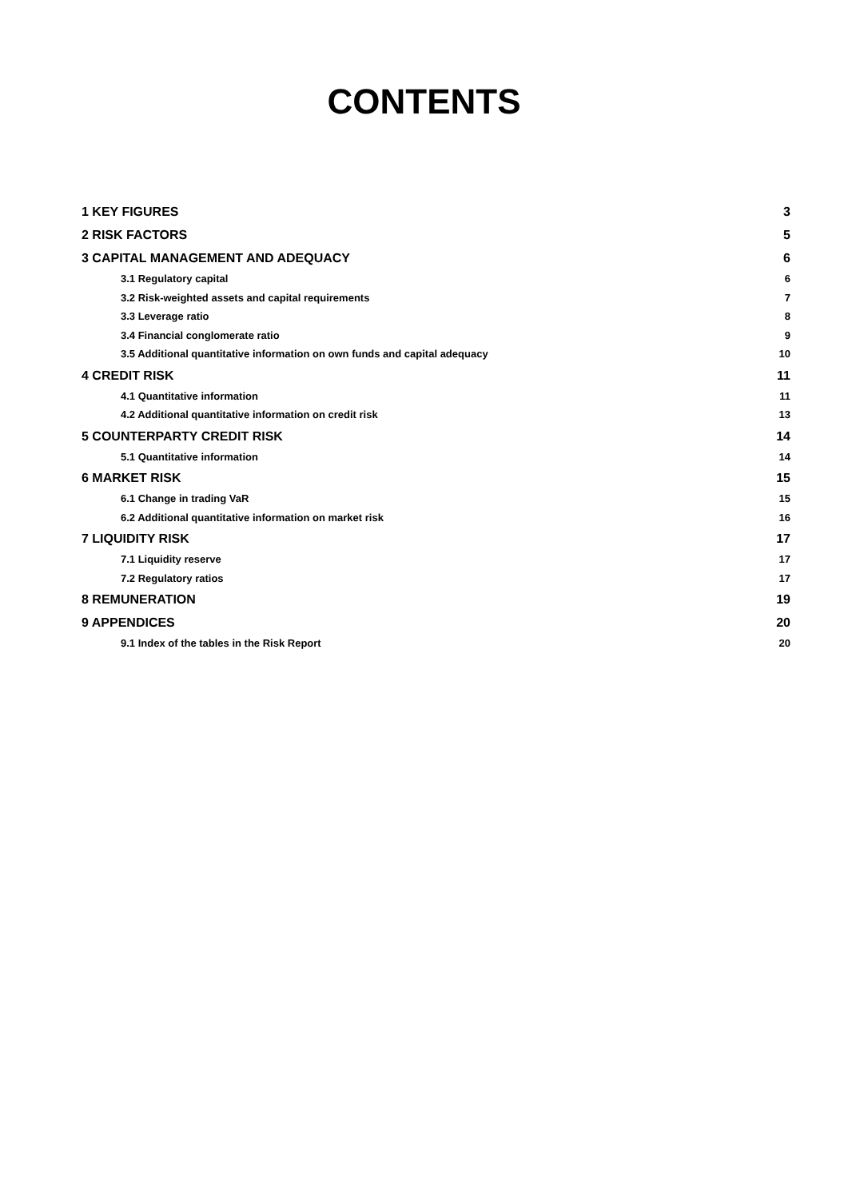CONTENTS
1 KEY FIGURES 3
2 RISK FACTORS 5
3 CAPITAL MANAGEMENT AND ADEQUACY 6
3.1 Regulatory capital 6
3.2 Risk-weighted assets and capital requirements 7
3.3 Leverage ratio 8
3.4 Financial conglomerate ratio 9
3.5 Additional quantitative information on own funds and capital adequacy 10
4 CREDIT RISK 11
4.1 Quantitative information 11
4.2 Additional quantitative information on credit risk 13
5 COUNTERPARTY CREDIT RISK 14
5.1 Quantitative information 14
6 MARKET RISK 15
6.1 Change in trading VaR 15
6.2 Additional quantitative information on market risk 16
7 LIQUIDITY RISK 17
7.1 Liquidity reserve 17
7.2 Regulatory ratios 17
8 REMUNERATION 19
9 APPENDICES 20
9.1 Index of the tables in the Risk Report 20